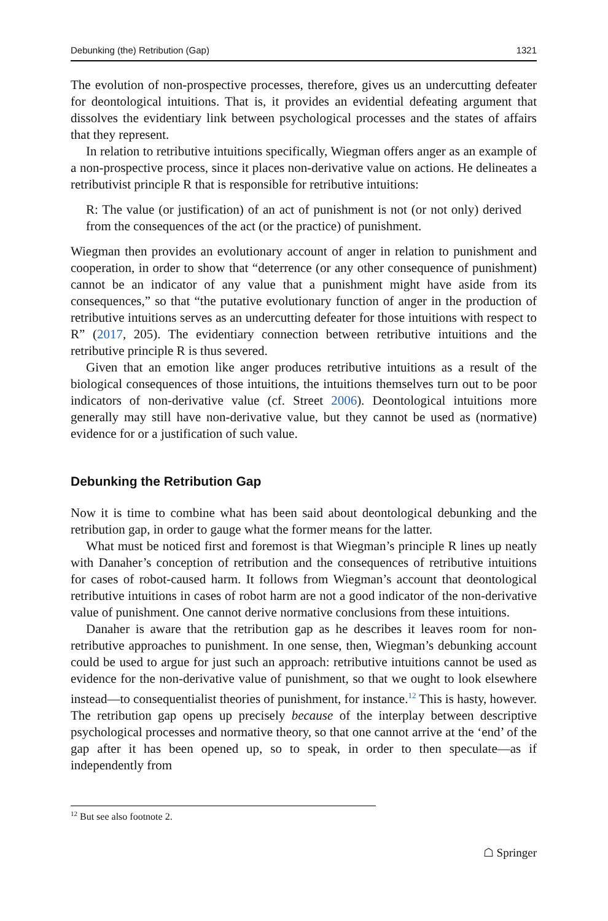Debunking (the) Retribution (Gap) 1321
The evolution of non-prospective processes, therefore, gives us an undercutting defeater for deontological intuitions. That is, it provides an evidential defeating argument that dissolves the evidentiary link between psychological processes and the states of affairs that they represent.
In relation to retributive intuitions specifically, Wiegman offers anger as an example of a non-prospective process, since it places non-derivative value on actions. He delineates a retributivist principle R that is responsible for retributive intuitions:
R: The value (or justification) of an act of punishment is not (or not only) derived from the consequences of the act (or the practice) of punishment.
Wiegman then provides an evolutionary account of anger in relation to punishment and cooperation, in order to show that “deterrence (or any other consequence of punishment) cannot be an indicator of any value that a punishment might have aside from its consequences,” so that “the putative evolutionary function of anger in the production of retributive intuitions serves as an undercutting defeater for those intuitions with respect to R” (2017, 205). The evidentiary connection between retributive intuitions and the retributive principle R is thus severed.
Given that an emotion like anger produces retributive intuitions as a result of the biological consequences of those intuitions, the intuitions themselves turn out to be poor indicators of non-derivative value (cf. Street 2006). Deontological intuitions more generally may still have non-derivative value, but they cannot be used as (normative) evidence for or a justification of such value.
Debunking the Retribution Gap
Now it is time to combine what has been said about deontological debunking and the retribution gap, in order to gauge what the former means for the latter.
What must be noticed first and foremost is that Wiegman’s principle R lines up neatly with Danaher’s conception of retribution and the consequences of retributive intuitions for cases of robot-caused harm. It follows from Wiegman’s account that deontological retributive intuitions in cases of robot harm are not a good indicator of the non-derivative value of punishment. One cannot derive normative conclusions from these intuitions.
Danaher is aware that the retribution gap as he describes it leaves room for non-retributive approaches to punishment. In one sense, then, Wiegman’s debunking account could be used to argue for just such an approach: retributive intuitions cannot be used as evidence for the non-derivative value of punishment, so that we ought to look elsewhere instead—to consequentialist theories of punishment, for instance.<sup>12</sup> This is hasty, however. The retribution gap opens up precisely because of the interplay between descriptive psychological processes and normative theory, so that one cannot arrive at the ‘end’ of the gap after it has been opened up, so to speak, in order to then speculate—as if independently from
<sup>12</sup> But see also footnote 2.
☖ Springer